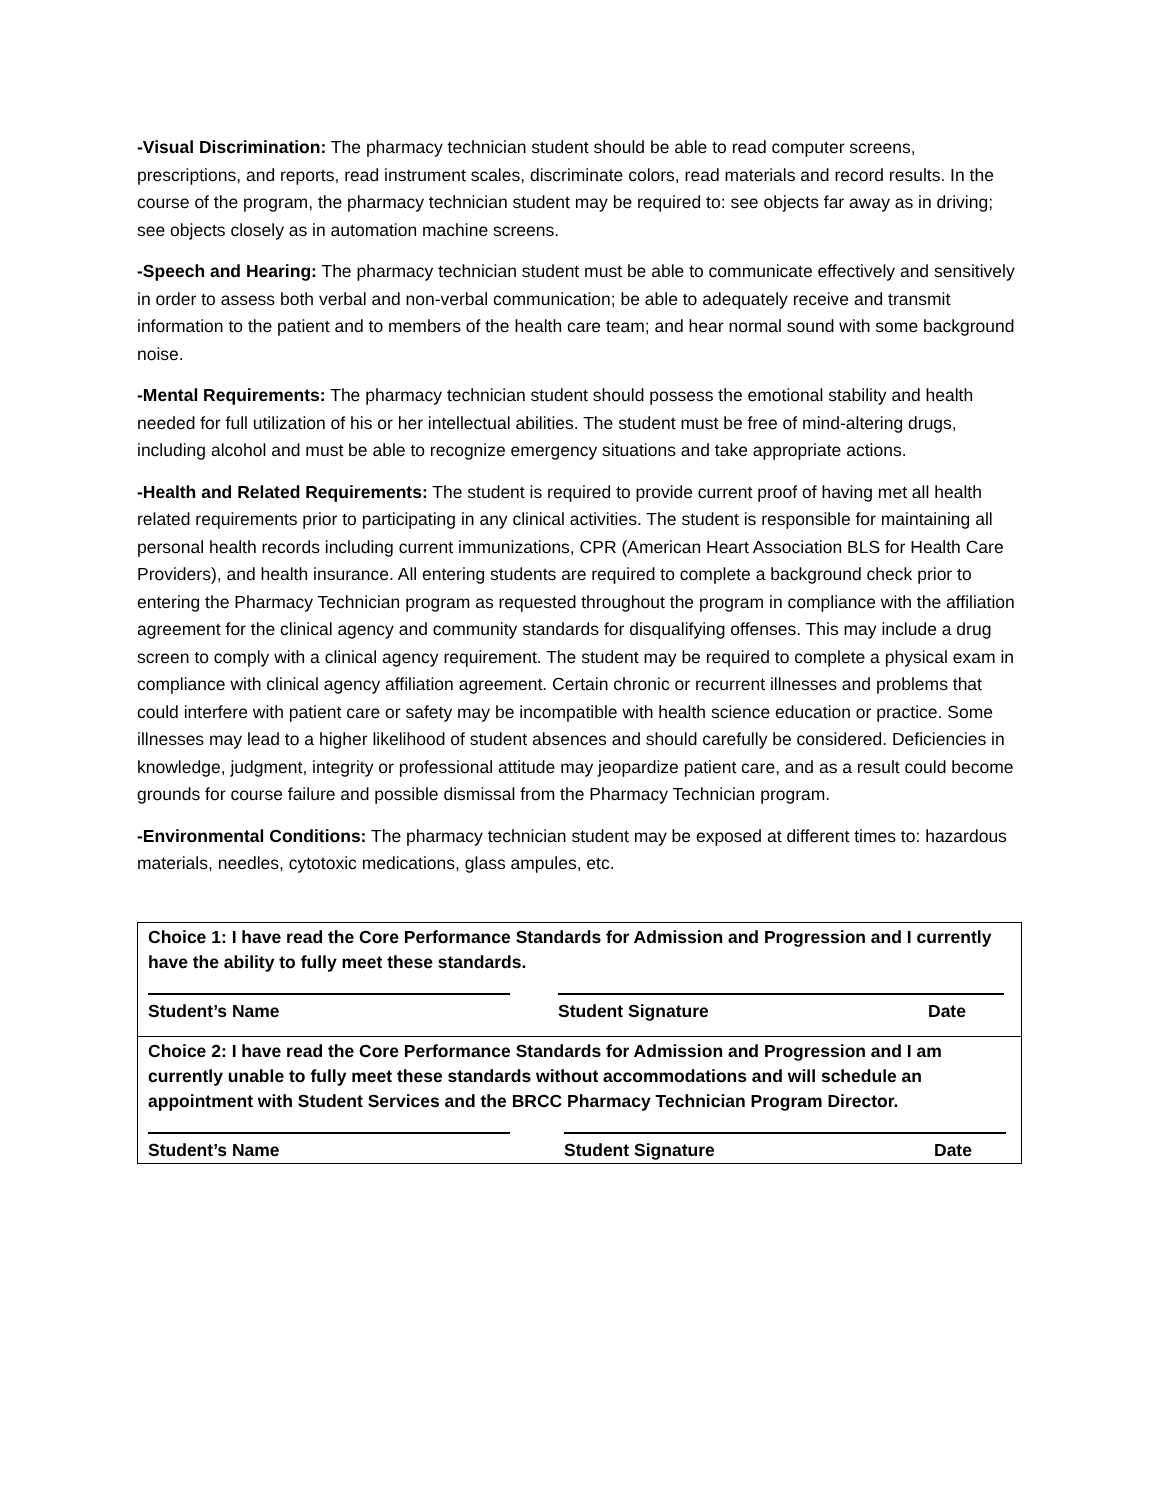-Visual Discrimination: The pharmacy technician student should be able to read computer screens, prescriptions, and reports, read instrument scales, discriminate colors, read materials and record results. In the course of the program, the pharmacy technician student may be required to: see objects far away as in driving; see objects closely as in automation machine screens.
-Speech and Hearing: The pharmacy technician student must be able to communicate effectively and sensitively in order to assess both verbal and non-verbal communication; be able to adequately receive and transmit information to the patient and to members of the health care team; and hear normal sound with some background noise.
-Mental Requirements: The pharmacy technician student should possess the emotional stability and health needed for full utilization of his or her intellectual abilities. The student must be free of mind-altering drugs, including alcohol and must be able to recognize emergency situations and take appropriate actions.
-Health and Related Requirements: The student is required to provide current proof of having met all health related requirements prior to participating in any clinical activities. The student is responsible for maintaining all personal health records including current immunizations, CPR (American Heart Association BLS for Health Care Providers), and health insurance. All entering students are required to complete a background check prior to entering the Pharmacy Technician program as requested throughout the program in compliance with the affiliation agreement for the clinical agency and community standards for disqualifying offenses. This may include a drug screen to comply with a clinical agency requirement. The student may be required to complete a physical exam in compliance with clinical agency affiliation agreement. Certain chronic or recurrent illnesses and problems that could interfere with patient care or safety may be incompatible with health science education or practice. Some illnesses may lead to a higher likelihood of student absences and should carefully be considered. Deficiencies in knowledge, judgment, integrity or professional attitude may jeopardize patient care, and as a result could become grounds for course failure and possible dismissal from the Pharmacy Technician program.
-Environmental Conditions: The pharmacy technician student may be exposed at different times to: hazardous materials, needles, cytotoxic medications, glass ampules, etc.
Choice 1: I have read the Core Performance Standards for Admission and Progression and I currently have the ability to fully meet these standards.
Student’s Name Student Signature Date
Choice 2: I have read the Core Performance Standards for Admission and Progression and I am currently unable to fully meet these standards without accommodations and will schedule an appointment with Student Services and the BRCC Pharmacy Technician Program Director.
Student’s Name Student Signature Date